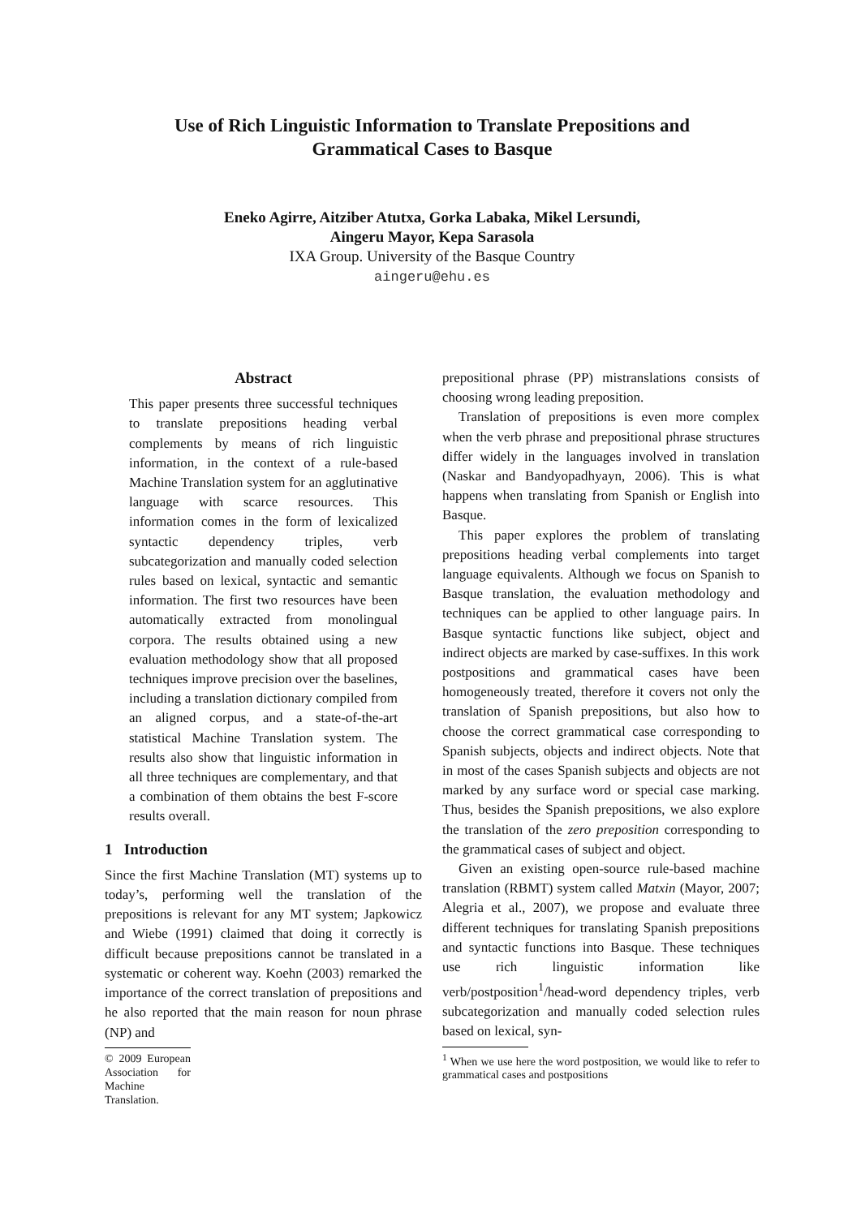Use of Rich Linguistic Information to Translate Prepositions and
Grammatical Cases to Basque
Eneko Agirre, Aitziber Atutxa, Gorka Labaka, Mikel Lersundi,
Aingeru Mayor, Kepa Sarasola
IXA Group. University of the Basque Country
aingeru@ehu.es
Abstract
This paper presents three successful techniques to translate prepositions heading verbal complements by means of rich linguistic information, in the context of a rule-based Machine Translation system for an agglutinative language with scarce resources. This information comes in the form of lexicalized syntactic dependency triples, verb subcategorization and manually coded selection rules based on lexical, syntactic and semantic information. The first two resources have been automatically extracted from monolingual corpora. The results obtained using a new evaluation methodology show that all proposed techniques improve precision over the baselines, including a translation dictionary compiled from an aligned corpus, and a state-of-the-art statistical Machine Translation system. The results also show that linguistic information in all three techniques are complementary, and that a combination of them obtains the best F-score results overall.
1 Introduction
Since the first Machine Translation (MT) systems up to today’s, performing well the translation of the prepositions is relevant for any MT system; Japkowicz and Wiebe (1991) claimed that doing it correctly is difficult because prepositions cannot be translated in a systematic or coherent way. Koehn (2003) remarked the importance of the correct translation of prepositions and he also reported that the main reason for noun phrase (NP) and
© 2009 European Association for Machine Translation.
prepositional phrase (PP) mistranslations consists of choosing wrong leading preposition.
Translation of prepositions is even more complex when the verb phrase and prepositional phrase structures differ widely in the languages involved in translation (Naskar and Bandyopadhyayn, 2006). This is what happens when translating from Spanish or English into Basque.
This paper explores the problem of translating prepositions heading verbal complements into target language equivalents. Although we focus on Spanish to Basque translation, the evaluation methodology and techniques can be applied to other language pairs. In Basque syntactic functions like subject, object and indirect objects are marked by case-suffixes. In this work postpositions and grammatical cases have been homogeneously treated, therefore it covers not only the translation of Spanish prepositions, but also how to choose the correct grammatical case corresponding to Spanish subjects, objects and indirect objects. Note that in most of the cases Spanish subjects and objects are not marked by any surface word or special case marking. Thus, besides the Spanish prepositions, we also explore the translation of the zero preposition corresponding to the grammatical cases of subject and object.
Given an existing open-source rule-based machine translation (RBMT) system called Matxin (Mayor, 2007; Alegria et al., 2007), we propose and evaluate three different techniques for translating Spanish prepositions and syntactic functions into Basque. These techniques use rich linguistic information like verb/postposition<sup>1</sup>/head-word dependency triples, verb subcategorization and manually coded selection rules based on lexical, syn-
<sup>1</sup> When we use here the word postposition, we would like to refer to grammatical cases and postpositions